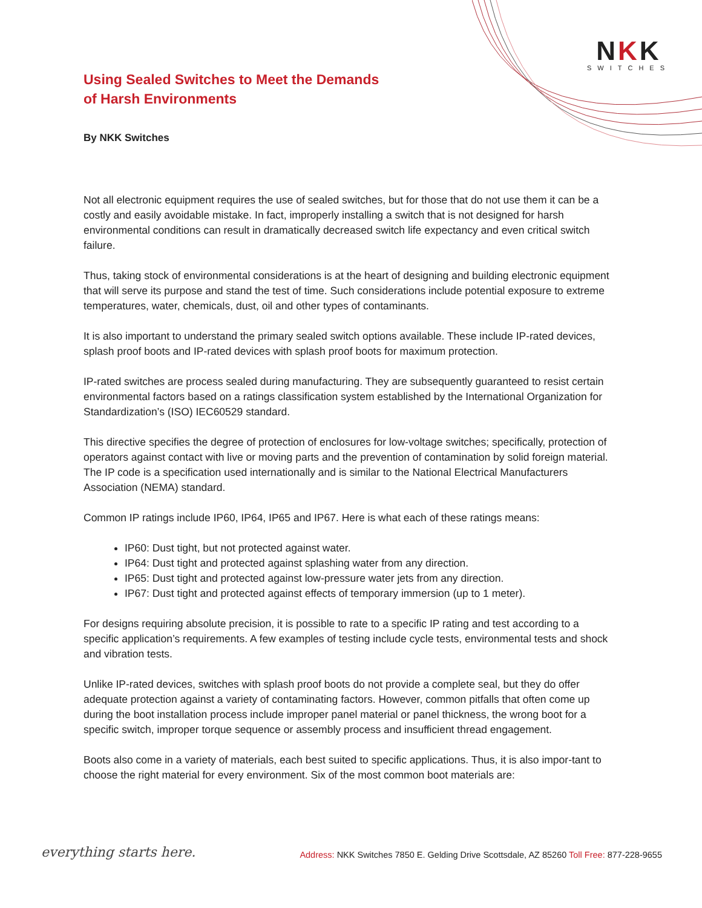NKK
SWITCHES
Using Sealed Switches to Meet the Demands
of Harsh Environments
By NKK Switches
Not all electronic equipment requires the use of sealed switches, but for those that do not use them it can be a costly and easily avoidable mistake. In fact, improperly installing a switch that is not designed for harsh environmental conditions can result in dramatically decreased switch life expectancy and even critical switch failure.
Thus, taking stock of environmental considerations is at the heart of designing and building electronic equipment that will serve its purpose and stand the test of time. Such considerations include potential exposure to extreme temperatures, water, chemicals, dust, oil and other types of contaminants.
It is also important to understand the primary sealed switch options available. These include IP-rated devices, splash proof boots and IP-rated devices with splash proof boots for maximum protection.
IP-rated switches are process sealed during manufacturing. They are subsequently guaranteed to resist certain environmental factors based on a ratings classification system established by the International Organization for Standardization’s (ISO) IEC60529 standard.
This directive specifies the degree of protection of enclosures for low-voltage switches; specifically, protection of operators against contact with live or moving parts and the prevention of contamination by solid foreign material. The IP code is a specification used internationally and is similar to the National Electrical Manufacturers Association (NEMA) standard.
Common IP ratings include IP60, IP64, IP65 and IP67. Here is what each of these ratings means:
IP60: Dust tight, but not protected against water.
IP64: Dust tight and protected against splashing water from any direction.
IP65: Dust tight and protected against low-pressure water jets from any direction.
IP67: Dust tight and protected against effects of temporary immersion (up to 1 meter).
For designs requiring absolute precision, it is possible to rate to a specific IP rating and test according to a specific application’s requirements. A few examples of testing include cycle tests, environmental tests and shock and vibration tests.
Unlike IP-rated devices, switches with splash proof boots do not provide a complete seal, but they do offer adequate protection against a variety of contaminating factors. However, common pitfalls that often come up during the boot installation process include improper panel material or panel thickness, the wrong boot for a specific switch, improper torque sequence or assembly process and insufficient thread engagement.
Boots also come in a variety of materials, each best suited to specific applications. Thus, it is also impor-tant to choose the right material for every environment. Six of the most common boot materials are:
everything starts here.
Address: NKK Switches 7850 E. Gelding Drive Scottsdale, AZ 85260 Toll Free: 877-228-9655